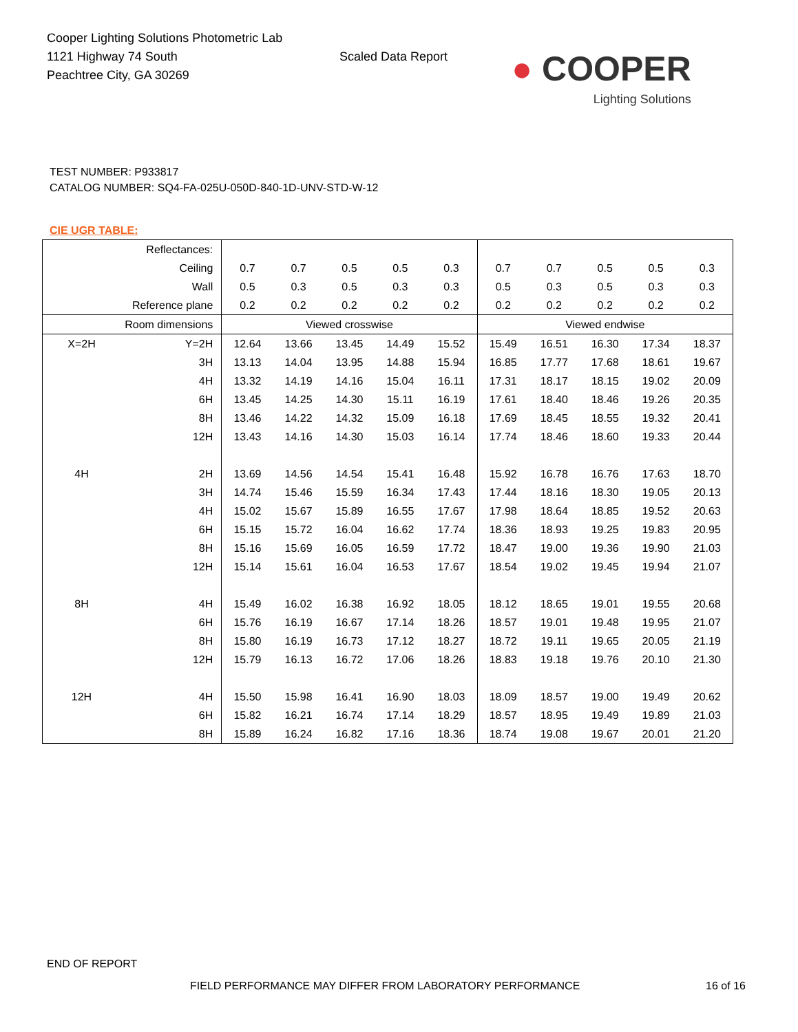Cooper Lighting Solutions Photometric Lab
1121 Highway 74 South
Peachtree City, GA 30269
Scaled Data Report
● COOPER
Lighting Solutions
TEST NUMBER: P933817
CATALOG NUMBER: SQ4-FA-025U-050D-840-1D-UNV-STD-W-12
CIE UGR TABLE:
| Reflectances: | | | | | | | | | | | |
| Ceiling | | 0.7 | 0.7 | 0.5 | 0.5 | 0.3 | 0.7 | 0.7 | 0.5 | 0.5 | 0.3 |
| Wall | | 0.5 | 0.3 | 0.5 | 0.3 | 0.3 | 0.5 | 0.3 | 0.5 | 0.3 | 0.3 |
| Reference plane | | 0.2 | 0.2 | 0.2 | 0.2 | 0.2 | 0.2 | 0.2 | 0.2 | 0.2 | 0.2 |
| Room dimensions | | Viewed crosswise | | | | | Viewed endwise | | | | |
| X=2H | Y=2H | 12.64 | 13.66 | 13.45 | 14.49 | 15.52 | 15.49 | 16.51 | 16.30 | 17.34 | 18.37 |
| | 3H | 13.13 | 14.04 | 13.95 | 14.88 | 15.94 | 16.85 | 17.77 | 17.68 | 18.61 | 19.67 |
| | 4H | 13.32 | 14.19 | 14.16 | 15.04 | 16.11 | 17.31 | 18.17 | 18.15 | 19.02 | 20.09 |
| | 6H | 13.45 | 14.25 | 14.30 | 15.11 | 16.19 | 17.61 | 18.40 | 18.46 | 19.26 | 20.35 |
| | 8H | 13.46 | 14.22 | 14.32 | 15.09 | 16.18 | 17.69 | 18.45 | 18.55 | 19.32 | 20.41 |
| | 12H | 13.43 | 14.16 | 14.30 | 15.03 | 16.14 | 17.74 | 18.46 | 18.60 | 19.33 | 20.44 |
| 4H | 2H | 13.69 | 14.56 | 14.54 | 15.41 | 16.48 | 15.92 | 16.78 | 16.76 | 17.63 | 18.70 |
| | 3H | 14.74 | 15.46 | 15.59 | 16.34 | 17.43 | 17.44 | 18.16 | 18.30 | 19.05 | 20.13 |
| | 4H | 15.02 | 15.67 | 15.89 | 16.55 | 17.67 | 17.98 | 18.64 | 18.85 | 19.52 | 20.63 |
| | 6H | 15.15 | 15.72 | 16.04 | 16.62 | 17.74 | 18.36 | 18.93 | 19.25 | 19.83 | 20.95 |
| | 8H | 15.16 | 15.69 | 16.05 | 16.59 | 17.72 | 18.47 | 19.00 | 19.36 | 19.90 | 21.03 |
| | 12H | 15.14 | 15.61 | 16.04 | 16.53 | 17.67 | 18.54 | 19.02 | 19.45 | 19.94 | 21.07 |
| 8H | 4H | 15.49 | 16.02 | 16.38 | 16.92 | 18.05 | 18.12 | 18.65 | 19.01 | 19.55 | 20.68 |
| | 6H | 15.76 | 16.19 | 16.67 | 17.14 | 18.26 | 18.57 | 19.01 | 19.48 | 19.95 | 21.07 |
| | 8H | 15.80 | 16.19 | 16.73 | 17.12 | 18.27 | 18.72 | 19.11 | 19.65 | 20.05 | 21.19 |
| | 12H | 15.79 | 16.13 | 16.72 | 17.06 | 18.26 | 18.83 | 19.18 | 19.76 | 20.10 | 21.30 |
| 12H | 4H | 15.50 | 15.98 | 16.41 | 16.90 | 18.03 | 18.09 | 18.57 | 19.00 | 19.49 | 20.62 |
| | 6H | 15.82 | 16.21 | 16.74 | 17.14 | 18.29 | 18.57 | 18.95 | 19.49 | 19.89 | 21.03 |
| | 8H | 15.89 | 16.24 | 16.82 | 17.16 | 18.36 | 18.74 | 19.08 | 19.67 | 20.01 | 21.20 |
END OF REPORT
FIELD PERFORMANCE MAY DIFFER FROM LABORATORY PERFORMANCE 16 of 16